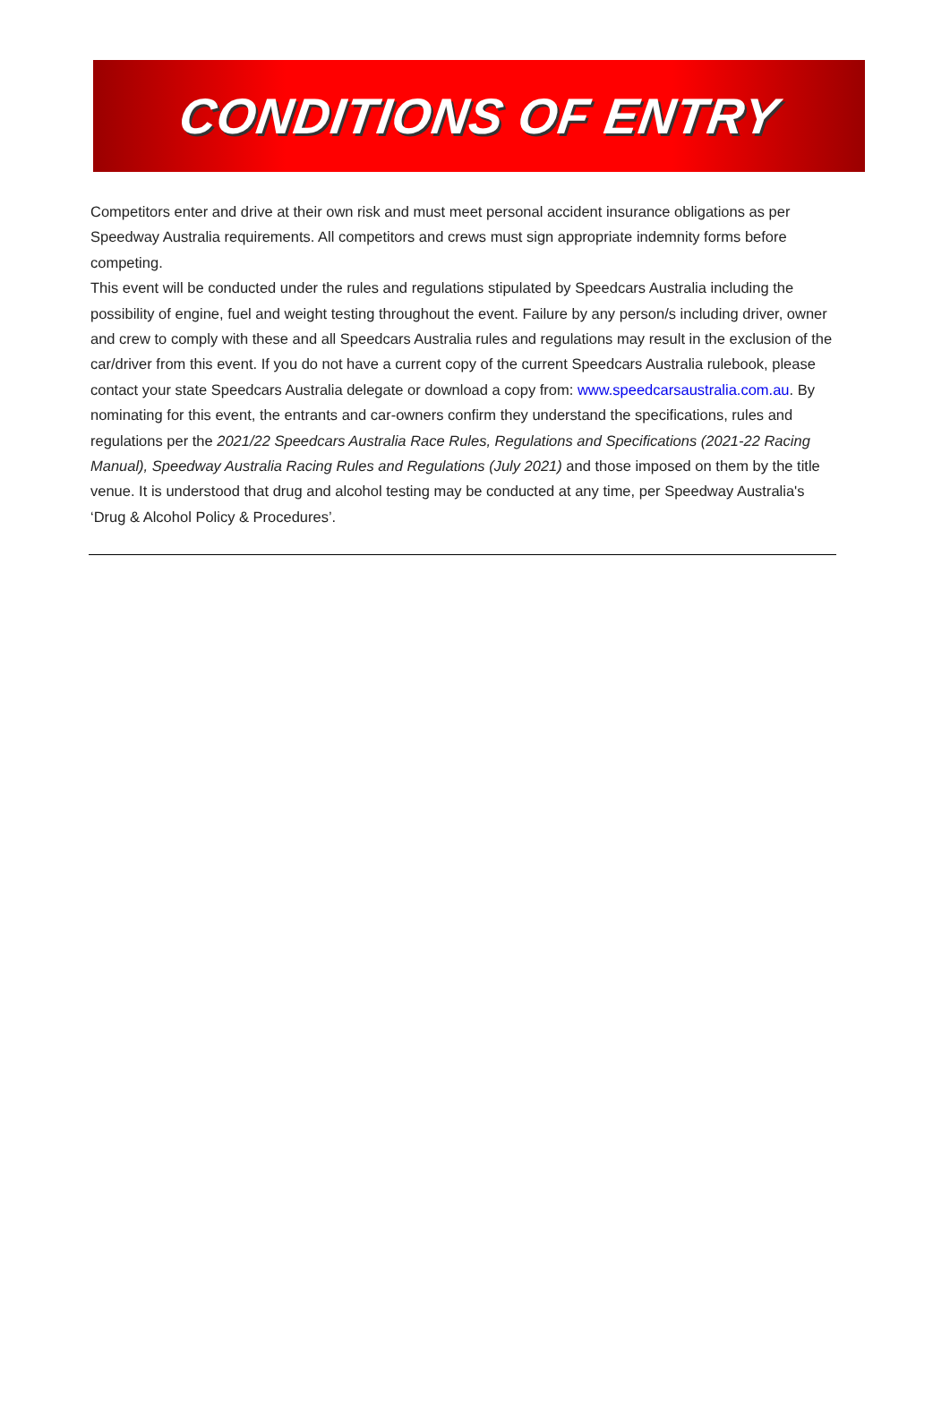CONDITIONS OF ENTRY
Competitors enter and drive at their own risk and must meet personal accident insurance obligations as per Speedway Australia requirements. All competitors and crews must sign appropriate indemnity forms before competing.
This event will be conducted under the rules and regulations stipulated by Speedcars Australia including the possibility of engine, fuel and weight testing throughout the event. Failure by any person/s including driver, owner and crew to comply with these and all Speedcars Australia rules and regulations may result in the exclusion of the car/driver from this event. If you do not have a current copy of the current Speedcars Australia rulebook, please contact your state Speedcars Australia delegate or download a copy from: www.speedcarsaustralia.com.au. By nominating for this event, the entrants and car-owners confirm they understand the specifications, rules and regulations per the 2021/22 Speedcars Australia Race Rules, Regulations and Specifications (2021-22 Racing Manual), Speedway Australia Racing Rules and Regulations (July 2021) and those imposed on them by the title venue. It is understood that drug and alcohol testing may be conducted at any time, per Speedway Australia's ‘Drug & Alcohol Policy & Procedures’.